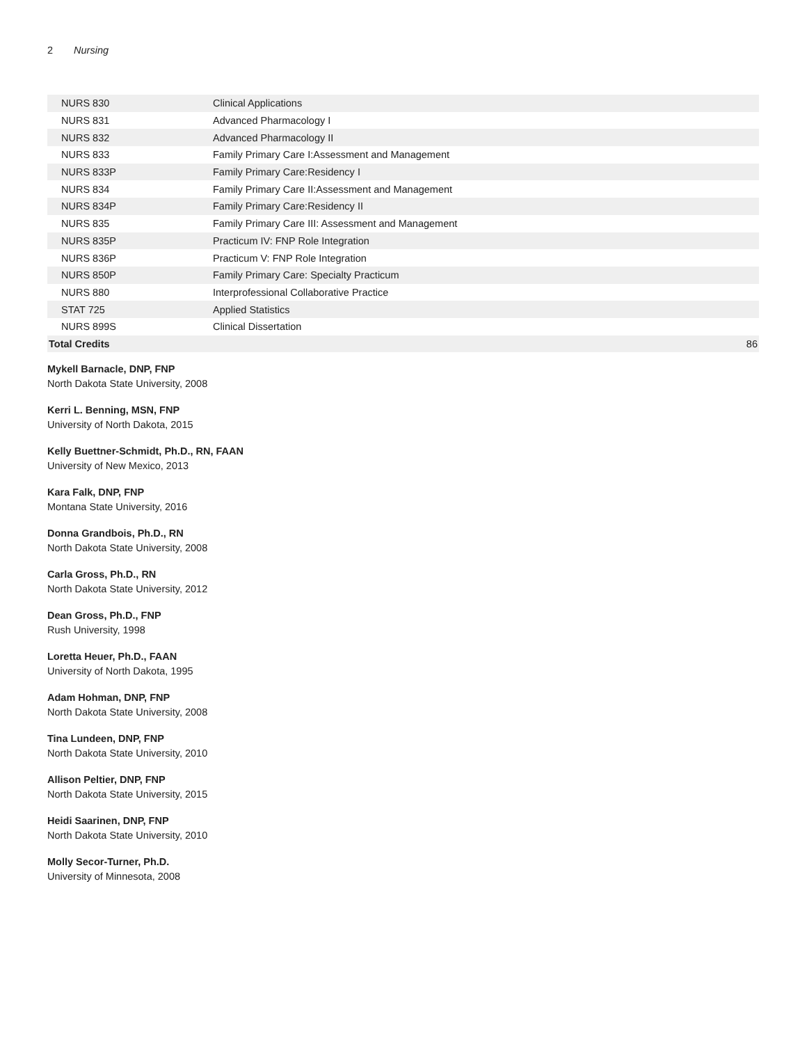2 Nursing
| NURS 830 | Clinical Applications | |
| NURS 831 | Advanced Pharmacology I | |
| NURS 832 | Advanced Pharmacology II | |
| NURS 833 | Family Primary Care I:Assessment and Management | |
| NURS 833P | Family Primary Care:Residency I | |
| NURS 834 | Family Primary Care II:Assessment and Management | |
| NURS 834P | Family Primary Care:Residency II | |
| NURS 835 | Family Primary Care III: Assessment and Management | |
| NURS 835P | Practicum IV: FNP Role Integration | |
| NURS 836P | Practicum V: FNP Role Integration | |
| NURS 850P | Family Primary Care: Specialty Practicum | |
| NURS 880 | Interprofessional Collaborative Practice | |
| STAT 725 | Applied Statistics | |
| NURS 899S | Clinical Dissertation | |
| Total Credits | | 86 |
Mykell Barnacle, DNP, FNP
North Dakota State University, 2008
Kerri L. Benning, MSN, FNP
University of North Dakota, 2015
Kelly Buettner-Schmidt, Ph.D., RN, FAAN
University of New Mexico, 2013
Kara Falk, DNP, FNP
Montana State University, 2016
Donna Grandbois, Ph.D., RN
North Dakota State University, 2008
Carla Gross, Ph.D., RN
North Dakota State University, 2012
Dean Gross, Ph.D., FNP
Rush University, 1998
Loretta Heuer, Ph.D., FAAN
University of North Dakota, 1995
Adam Hohman, DNP, FNP
North Dakota State University, 2008
Tina Lundeen, DNP, FNP
North Dakota State University, 2010
Allison Peltier, DNP, FNP
North Dakota State University, 2015
Heidi Saarinen, DNP, FNP
North Dakota State University, 2010
Molly Secor-Turner, Ph.D.
University of Minnesota, 2008